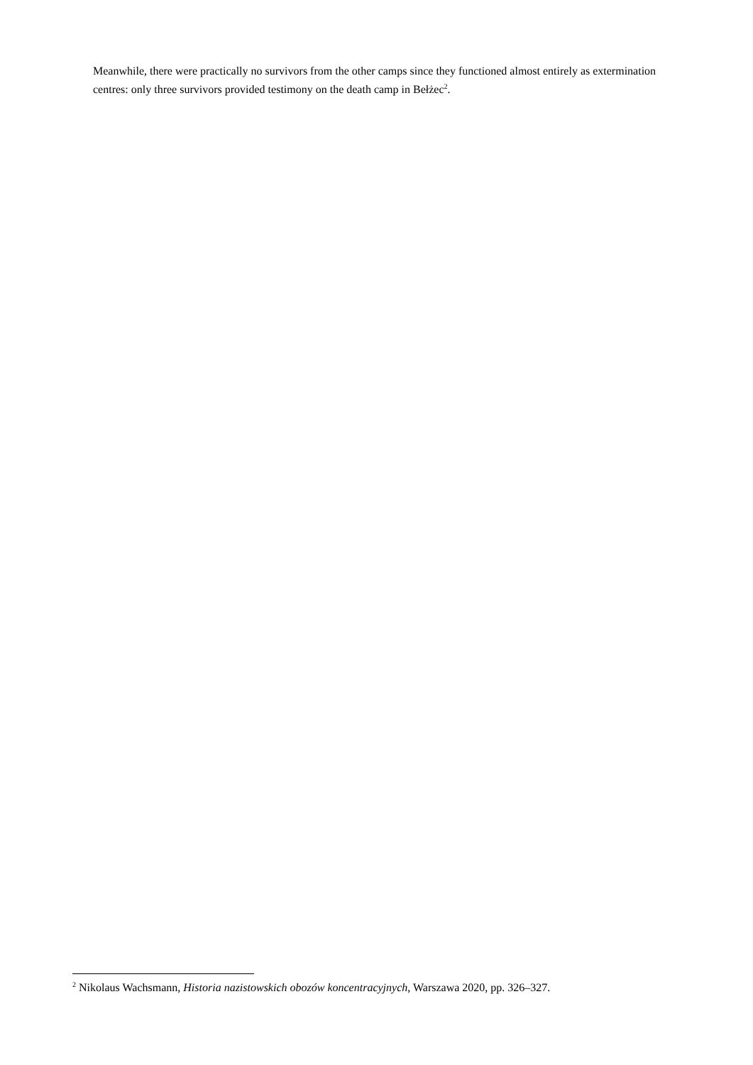Meanwhile, there were practically no survivors from the other camps since they functioned almost entirely as extermination centres: only three survivors provided testimony on the death camp in Bełżec<sup>2</sup>.
<sup>2</sup> Nikolaus Wachsmann, Historia nazistowskich obozów koncentracyjnych, Warszawa 2020, pp. 326–327.